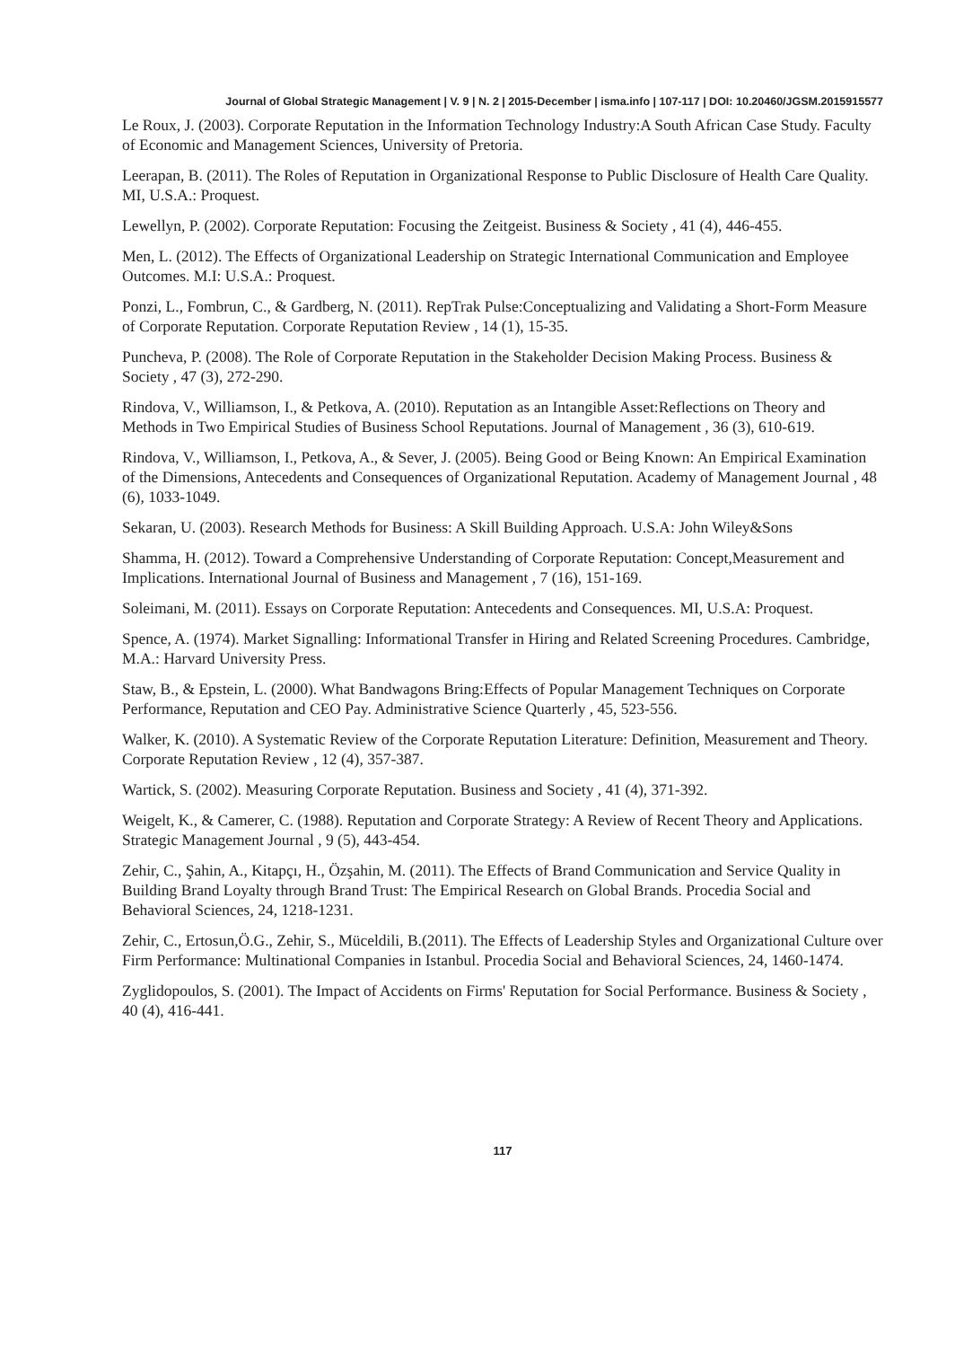Journal of Global Strategic Management | V. 9 | N. 2 | 2015-December | isma.info | 107-117 | DOI: 10.20460/JGSM.2015915577
Le Roux, J. (2003). Corporate Reputation in the Information Technology Industry:A South African Case Study. Faculty of Economic and Management Sciences, University of Pretoria.
Leerapan, B. (2011). The Roles of Reputation in Organizational Response to Public Disclosure of Health Care Quality. MI, U.S.A.: Proquest.
Lewellyn, P. (2002). Corporate Reputation: Focusing the Zeitgeist. Business & Society , 41 (4), 446-455.
Men, L. (2012). The Effects of Organizational Leadership on Strategic International Communication and Employee Outcomes. M.I: U.S.A.: Proquest.
Ponzi, L., Fombrun, C., & Gardberg, N. (2011). RepTrak Pulse:Conceptualizing and Validating a Short-Form Measure of Corporate Reputation. Corporate Reputation Review , 14 (1), 15-35.
Puncheva, P. (2008). The Role of Corporate Reputation in the Stakeholder Decision Making Process. Business & Society , 47 (3), 272-290.
Rindova, V., Williamson, I., & Petkova, A. (2010). Reputation as an Intangible Asset:Reflections on Theory and Methods in Two Empirical Studies of Business School Reputations. Journal of Management , 36 (3), 610-619.
Rindova, V., Williamson, I., Petkova, A., & Sever, J. (2005). Being Good or Being Known: An Empirical Examination of the Dimensions, Antecedents and Consequences of Organizational Reputation. Academy of Management Journal , 48 (6), 1033-1049.
Sekaran, U. (2003). Research Methods for Business: A Skill Building Approach. U.S.A: John Wiley&Sons
Shamma, H. (2012). Toward a Comprehensive Understanding of Corporate Reputation: Concept,Measurement and Implications. International Journal of Business and Management , 7 (16), 151-169.
Soleimani, M. (2011). Essays on Corporate Reputation: Antecedents and Consequences. MI, U.S.A: Proquest.
Spence, A. (1974). Market Signalling: Informational Transfer in Hiring and Related Screening Procedures. Cambridge, M.A.: Harvard University Press.
Staw, B., & Epstein, L. (2000). What Bandwagons Bring:Effects of Popular Management Techniques on Corporate Performance, Reputation and CEO Pay. Administrative Science Quarterly , 45, 523-556.
Walker, K. (2010). A Systematic Review of the Corporate Reputation Literature: Definition, Measurement and Theory. Corporate Reputation Review , 12 (4), 357-387.
Wartick, S. (2002). Measuring Corporate Reputation. Business and Society , 41 (4), 371-392.
Weigelt, K., & Camerer, C. (1988). Reputation and Corporate Strategy: A Review of Recent Theory and Applications. Strategic Management Journal , 9 (5), 443-454.
Zehir, C., Şahin, A., Kitapçı, H., Özşahin, M. (2011). The Effects of Brand Communication and Service Quality in Building Brand Loyalty through Brand Trust: The Empirical Research on Global Brands. Procedia Social and Behavioral Sciences, 24, 1218-1231.
Zehir, C., Ertosun,Ö.G., Zehir, S., Müceldili, B.(2011). The Effects of Leadership Styles and Organizational Culture over Firm Performance: Multinational Companies in Istanbul. Procedia Social and Behavioral Sciences, 24, 1460-1474.
Zyglidopoulos, S. (2001). The Impact of Accidents on Firms' Reputation for Social Performance. Business & Society , 40 (4), 416-441.
117